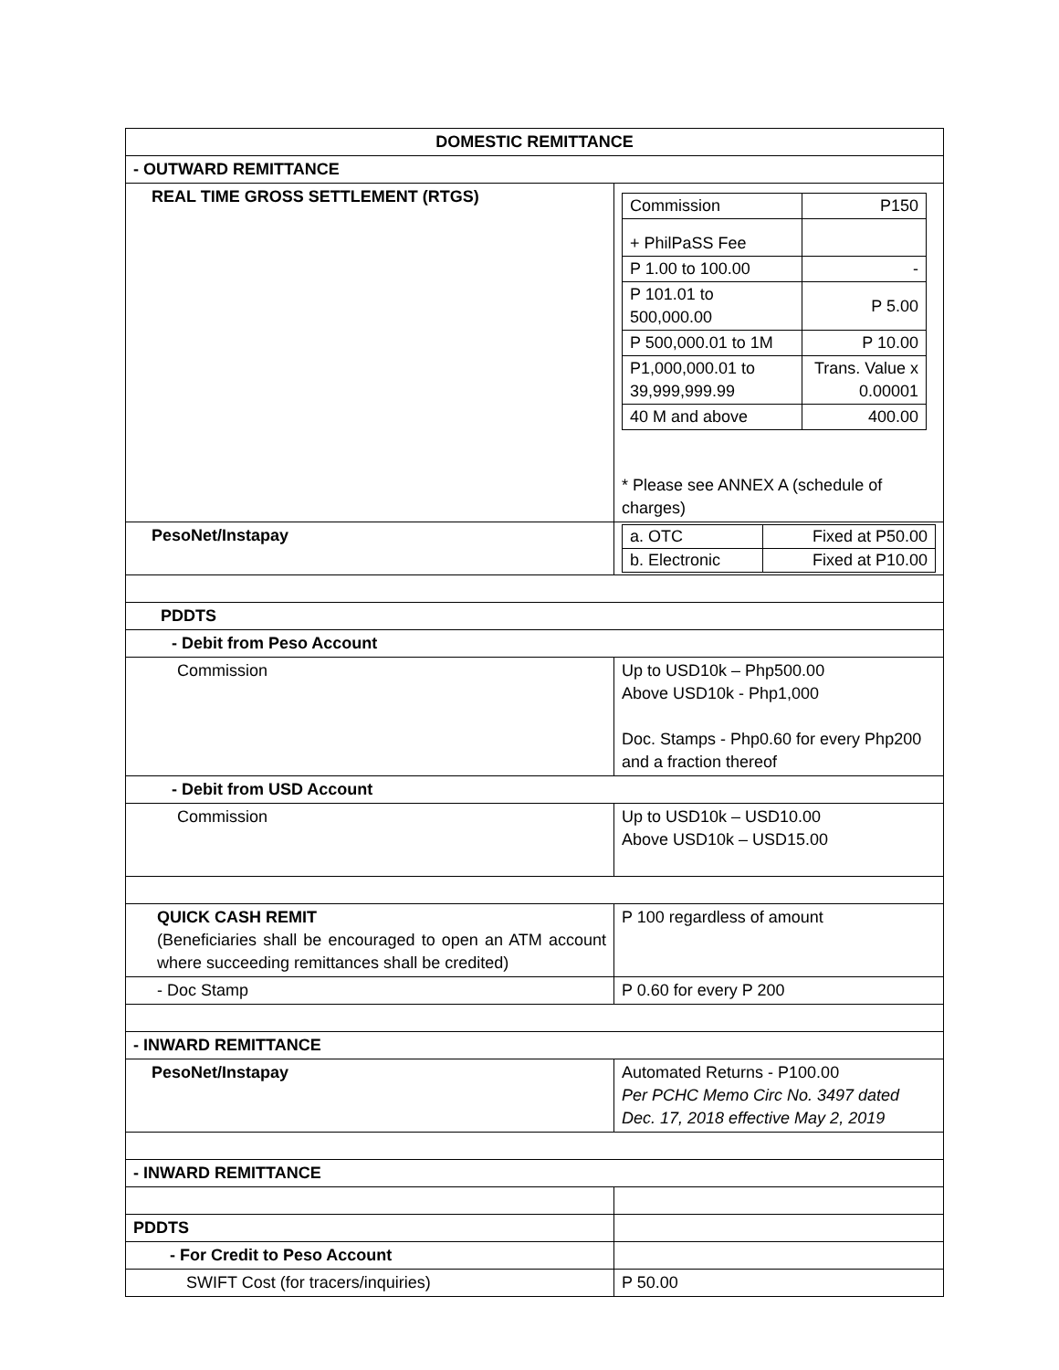| DOMESTIC REMITTANCE | |
| - OUTWARD REMITTANCE | |
| REAL TIME GROSS SETTLEMENT (RTGS) | / Commission / P150 / / + PhilPaSS Fee / / / P 1.00 to 100.00 / - / / P 101.01 to 500,000.00 / P 5.00 / / P 500,000.01 to 1M / P 10.00 / / P1,000,000.01 to 39,999,999.99 / Trans. Value x 0.00001 / / 40 M and above / 400.00 / * Please see ANNEX A (schedule of charges) |
| PesoNet/Instapay | / a. OTC / Fixed at P50.00 / / b. Electronic / Fixed at P10.00 / |
| PDDTS | |
| - Debit from Peso Account | |
| Commission | Up to USD10k – Php500.00 Above USD10k - Php1,000 Doc. Stamps - Php0.60 for every Php200 and a fraction thereof |
| - Debit from USD Account | |
| Commission | Up to USD10k – USD10.00 Above USD10k – USD15.00 |
| QUICK CASH REMIT (Beneficiaries shall be encouraged to open an ATM account where succeeding remittances shall be credited) | P 100 regardless of amount |
| - Doc Stamp | P 0.60 for every P 200 |
| - INWARD REMITTANCE | |
| PesoNet/Instapay | Automated Returns - P100.00 Per PCHC Memo Circ No. 3497 dated Dec. 17, 2018 effective May 2, 2019 |
| - INWARD REMITTANCE | |
| PDDTS | |
| - For Credit to Peso Account | |
| SWIFT Cost (for tracers/inquiries) | P 50.00 |